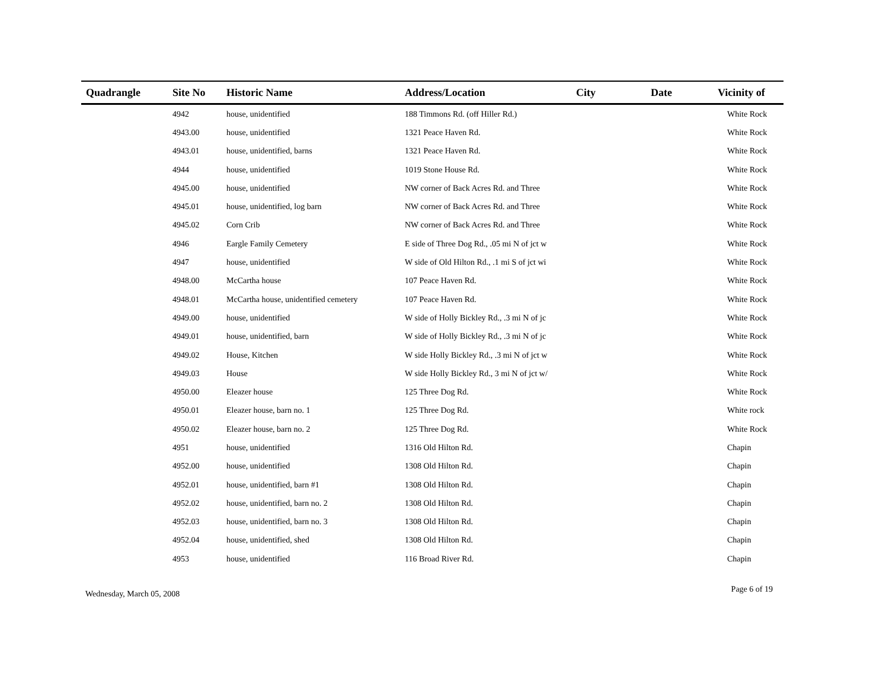| Quadrangle | Site No | Historic Name | Address/Location | City | Date | Vicinity of |
| --- | --- | --- | --- | --- | --- | --- |
| | 4942 | house, unidentified | 188 Timmons Rd. (off Hiller Rd.) | | | White Rock |
| | 4943.00 | house, unidentified | 1321 Peace Haven Rd. | | | White Rock |
| | 4943.01 | house, unidentified, barns | 1321 Peace Haven Rd. | | | White Rock |
| | 4944 | house, unidentified | 1019 Stone House Rd. | | | White Rock |
| | 4945.00 | house, unidentified | NW corner of Back Acres Rd. and Three | | | White Rock |
| | 4945.01 | house, unidentified, log barn | NW corner of Back Acres Rd. and Three | | | White Rock |
| | 4945.02 | Corn Crib | NW corner of Back Acres Rd. and Three | | | White Rock |
| | 4946 | Eargle Family Cemetery | E side of Three Dog Rd., .05 mi N of jct w | | | White Rock |
| | 4947 | house, unidentified | W side of Old Hilton Rd., .1 mi S of jct wi | | | White Rock |
| | 4948.00 | McCartha house | 107 Peace Haven Rd. | | | White Rock |
| | 4948.01 | McCartha house, unidentified cemetery | 107 Peace Haven Rd. | | | White Rock |
| | 4949.00 | house, unidentified | W side of Holly Bickley Rd., .3 mi N of jc | | | White Rock |
| | 4949.01 | house, unidentified, barn | W side of Holly Bickley Rd., .3 mi N of jc | | | White Rock |
| | 4949.02 | House, Kitchen | W side Holly Bickley Rd., .3 mi N of jct w | | | White Rock |
| | 4949.03 | House | W side Holly Bickley Rd., 3 mi N of jct w/ | | | White Rock |
| | 4950.00 | Eleazer house | 125 Three Dog Rd. | | | White Rock |
| | 4950.01 | Eleazer house, barn no. 1 | 125 Three Dog Rd. | | | White rock |
| | 4950.02 | Eleazer house, barn no. 2 | 125 Three Dog Rd. | | | White Rock |
| | 4951 | house, unidentified | 1316 Old Hilton Rd. | | | Chapin |
| | 4952.00 | house, unidentified | 1308 Old Hilton Rd. | | | Chapin |
| | 4952.01 | house, unidentified, barn #1 | 1308 Old Hilton Rd. | | | Chapin |
| | 4952.02 | house, unidentified, barn no. 2 | 1308 Old Hilton Rd. | | | Chapin |
| | 4952.03 | house, unidentified, barn no. 3 | 1308 Old Hilton Rd. | | | Chapin |
| | 4952.04 | house, unidentified, shed | 1308 Old Hilton Rd. | | | Chapin |
| | 4953 | house, unidentified | 116 Broad River Rd. | | | Chapin |
Wednesday, March 05, 2008 Page 6 of 19